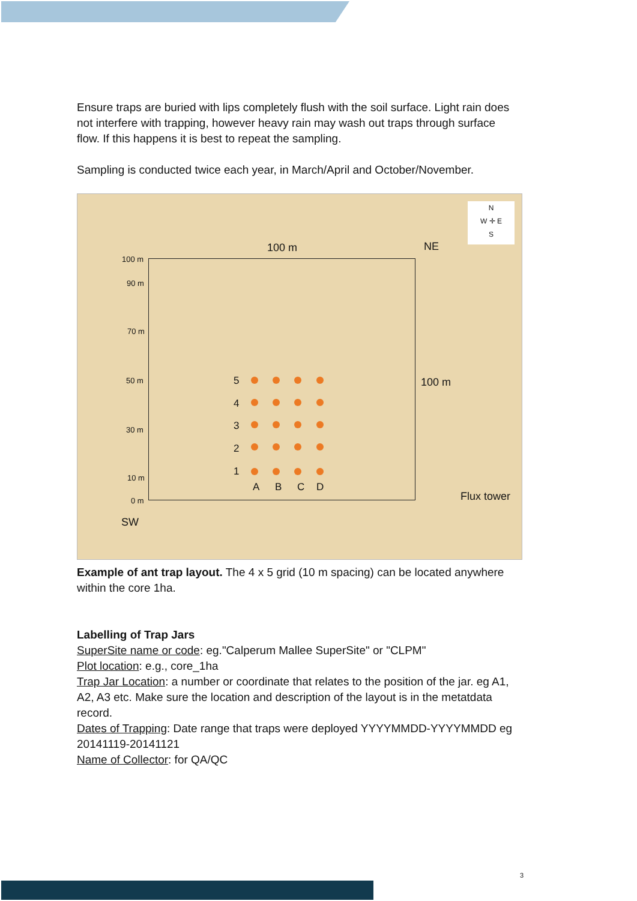Ensure traps are buried with lips completely flush with the soil surface. Light rain does not interfere with trapping, however heavy rain may wash out traps through surface flow. If this happens it is best to repeat the sampling.
Sampling is conducted twice each year, in March/April and October/November.
100 m NE
N
W ✛ E
S
100 m
90 m
70 m
50 m
30 m
10 m
0 m
SW
100 m
Flux tower
5
4
3
2
1
A B C D
Example of ant trap layout. The 4 x 5 grid (10 m spacing) can be located anywhere within the core 1ha.
Labelling of Trap Jars
SuperSite name or code: eg."Calperum Mallee SuperSite" or "CLPM"
Plot location: e.g., core_1ha
Trap Jar Location: a number or coordinate that relates to the position of the jar. eg A1, A2, A3 etc. Make sure the location and description of the layout is in the metatdata record.
Dates of Trapping: Date range that traps were deployed YYYYMMDD-YYYYMMDD eg 20141119-20141121
Name of Collector: for QA/QC
3